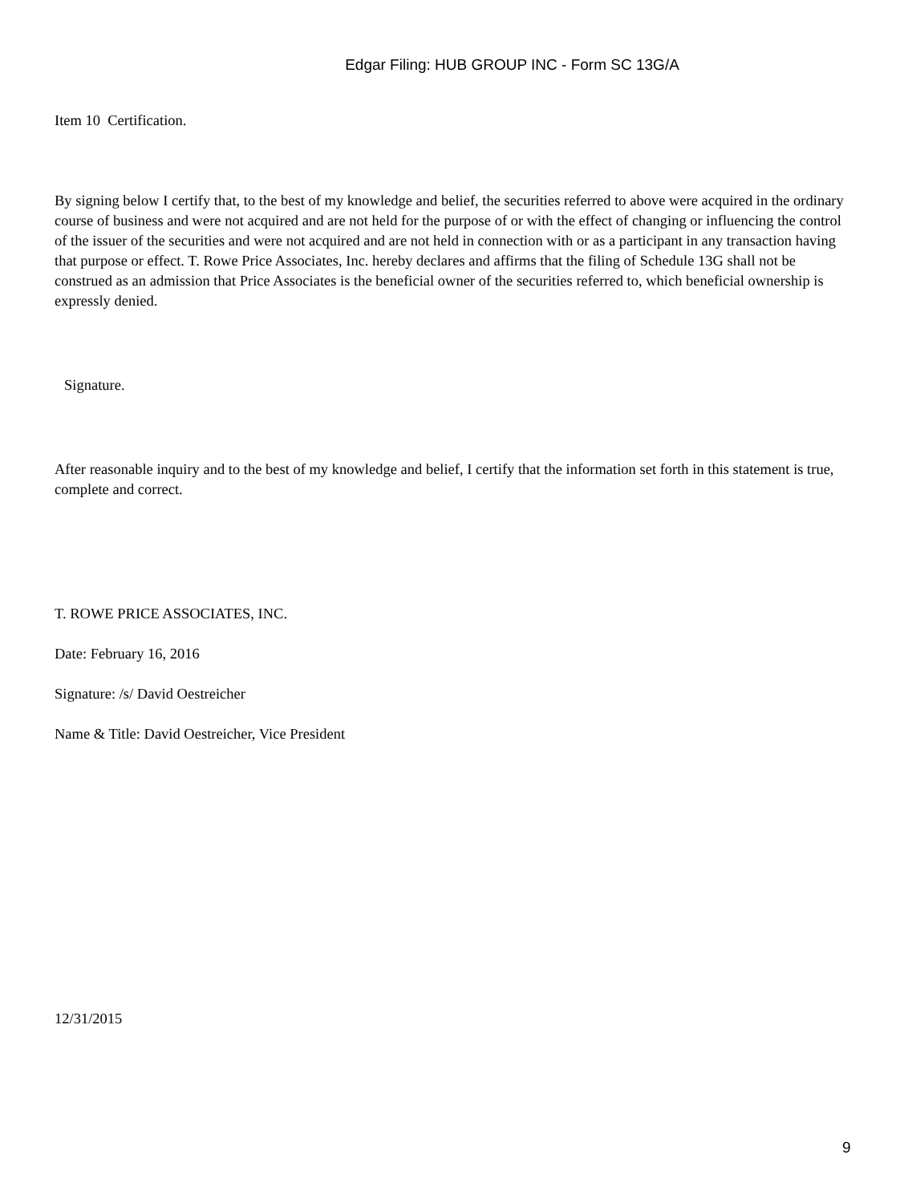Edgar Filing: HUB GROUP INC - Form SC 13G/A
Item 10 Certification.
By signing below I certify that, to the best of my knowledge and belief, the securities referred to above were acquired in the ordinary course of business and were not acquired and are not held for the purpose of or with the effect of changing or influencing the control of the issuer of the securities and were not acquired and are not held in connection with or as a participant in any transaction having that purpose or effect. T. Rowe Price Associates, Inc. hereby declares and affirms that the filing of Schedule 13G shall not be construed as an admission that Price Associates is the beneficial owner of the securities referred to, which beneficial ownership is expressly denied.
Signature.
After reasonable inquiry and to the best of my knowledge and belief, I certify that the information set forth in this statement is true, complete and correct.
T. ROWE PRICE ASSOCIATES, INC.
Date: February 16, 2016
Signature: /s/ David Oestreicher
Name & Title: David Oestreicher, Vice President
12/31/2015
9